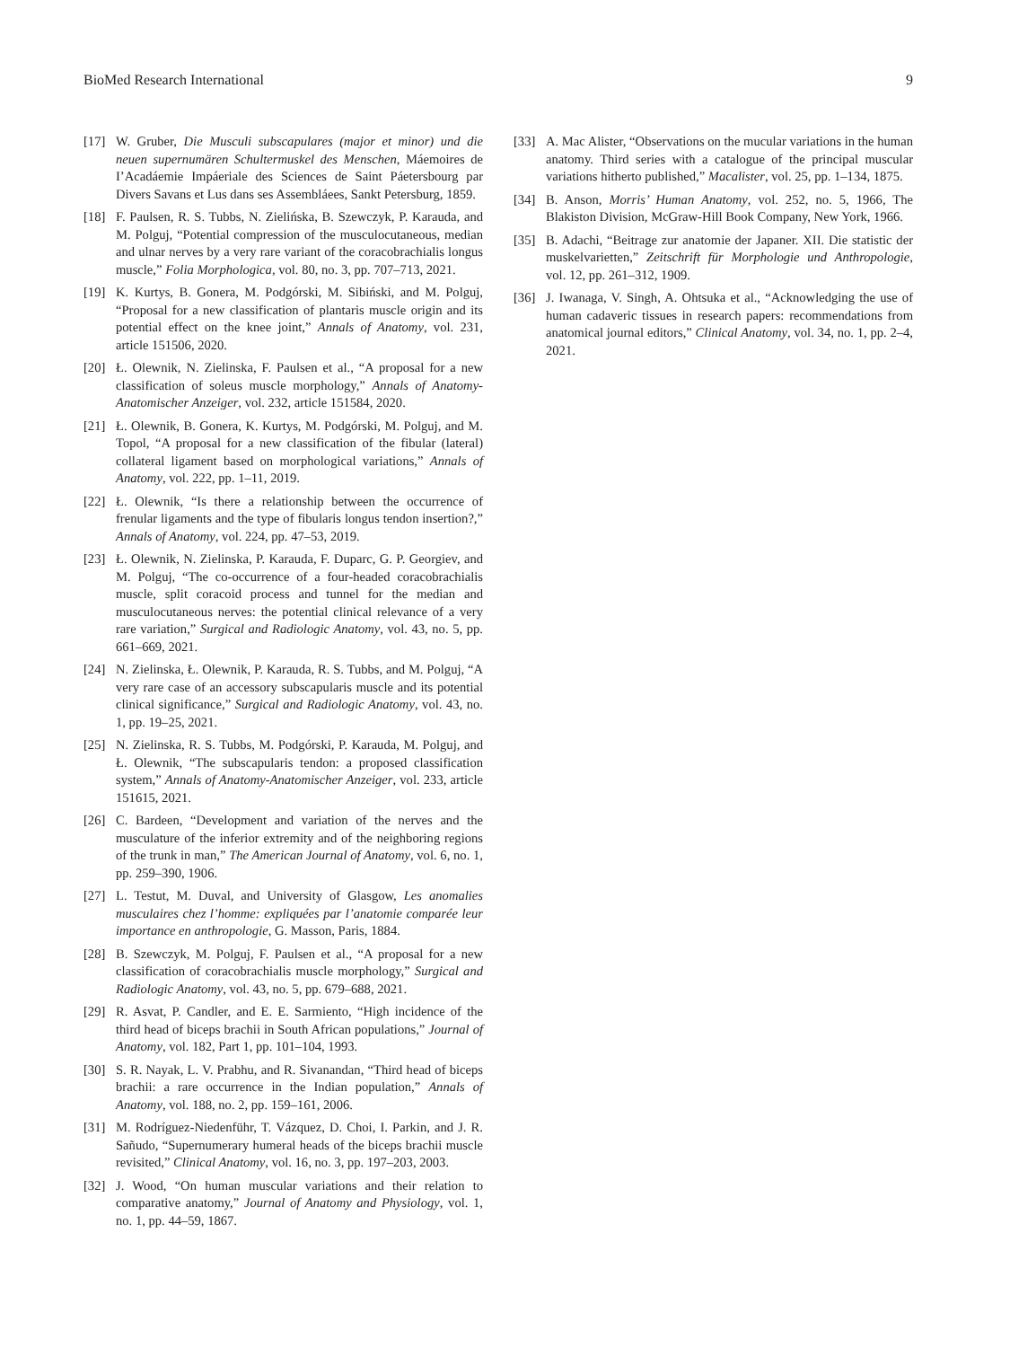BioMed Research International 9
[17] W. Gruber, Die Musculi subscapulares (major et minor) und die neuen supernumären Schultermuskel des Menschen, Máemoires de I’Acadáemie Impáeriale des Sciences de Saint Páetersbourg par Divers Savans et Lus dans ses Assembláees, Sankt Petersburg, 1859.
[18] F. Paulsen, R. S. Tubbs, N. Zielińska, B. Szewczyk, P. Karauda, and M. Polguj, “Potential compression of the musculocutaneous, median and ulnar nerves by a very rare variant of the coracobrachialis longus muscle,” Folia Morphologica, vol. 80, no. 3, pp. 707–713, 2021.
[19] K. Kurtys, B. Gonera, M. Podgórski, M. Sibiński, and M. Polguj, “Proposal for a new classification of plantaris muscle origin and its potential effect on the knee joint,” Annals of Anatomy, vol. 231, article 151506, 2020.
[20] Ł. Olewnik, N. Zielinska, F. Paulsen et al., “A proposal for a new classification of soleus muscle morphology,” Annals of Anatomy-Anatomischer Anzeiger, vol. 232, article 151584, 2020.
[21] Ł. Olewnik, B. Gonera, K. Kurtys, M. Podgórski, M. Polguj, and M. Topol, “A proposal for a new classification of the fibular (lateral) collateral ligament based on morphological variations,” Annals of Anatomy, vol. 222, pp. 1–11, 2019.
[22] Ł. Olewnik, “Is there a relationship between the occurrence of frenular ligaments and the type of fibularis longus tendon insertion?,” Annals of Anatomy, vol. 224, pp. 47–53, 2019.
[23] Ł. Olewnik, N. Zielinska, P. Karauda, F. Duparc, G. P. Georgiev, and M. Polguj, “The co-occurrence of a four-headed coracobrachialis muscle, split coracoid process and tunnel for the median and musculocutaneous nerves: the potential clinical relevance of a very rare variation,” Surgical and Radiologic Anatomy, vol. 43, no. 5, pp. 661–669, 2021.
[24] N. Zielinska, Ł. Olewnik, P. Karauda, R. S. Tubbs, and M. Polguj, “A very rare case of an accessory subscapularis muscle and its potential clinical significance,” Surgical and Radiologic Anatomy, vol. 43, no. 1, pp. 19–25, 2021.
[25] N. Zielinska, R. S. Tubbs, M. Podgórski, P. Karauda, M. Polguj, and Ł. Olewnik, “The subscapularis tendon: a proposed classification system,” Annals of Anatomy-Anatomischer Anzeiger, vol. 233, article 151615, 2021.
[26] C. Bardeen, “Development and variation of the nerves and the musculature of the inferior extremity and of the neighboring regions of the trunk in man,” The American Journal of Anatomy, vol. 6, no. 1, pp. 259–390, 1906.
[27] L. Testut, M. Duval, and University of Glasgow, Les anomalies musculaires chez l’homme: expliquées par l’anatomie comparée leur importance en anthropologie, G. Masson, Paris, 1884.
[28] B. Szewczyk, M. Polguj, F. Paulsen et al., “A proposal for a new classification of coracobrachialis muscle morphology,” Surgical and Radiologic Anatomy, vol. 43, no. 5, pp. 679–688, 2021.
[29] R. Asvat, P. Candler, and E. E. Sarmiento, “High incidence of the third head of biceps brachii in South African populations,” Journal of Anatomy, vol. 182, Part 1, pp. 101–104, 1993.
[30] S. R. Nayak, L. V. Prabhu, and R. Sivanandan, “Third head of biceps brachii: a rare occurrence in the Indian population,” Annals of Anatomy, vol. 188, no. 2, pp. 159–161, 2006.
[31] M. Rodríguez-Niedenführ, T. Vázquez, D. Choi, I. Parkin, and J. R. Sañudo, “Supernumerary humeral heads of the biceps brachii muscle revisited,” Clinical Anatomy, vol. 16, no. 3, pp. 197–203, 2003.
[32] J. Wood, “On human muscular variations and their relation to comparative anatomy,” Journal of Anatomy and Physiology, vol. 1, no. 1, pp. 44–59, 1867.
[33] A. Mac Alister, “Observations on the mucular variations in the human anatomy. Third series with a catalogue of the principal muscular variations hitherto published,” Macalister, vol. 25, pp. 1–134, 1875.
[34] B. Anson, Morris’ Human Anatomy, vol. 252, no. 5, 1966, The Blakiston Division, McGraw-Hill Book Company, New York, 1966.
[35] B. Adachi, “Beitrage zur anatomie der Japaner. XII. Die statistic der muskelvarietten,” Zeitschrift für Morphologie und Anthropologie, vol. 12, pp. 261–312, 1909.
[36] J. Iwanaga, V. Singh, A. Ohtsuka et al., “Acknowledging the use of human cadaveric tissues in research papers: recommendations from anatomical journal editors,” Clinical Anatomy, vol. 34, no. 1, pp. 2–4, 2021.